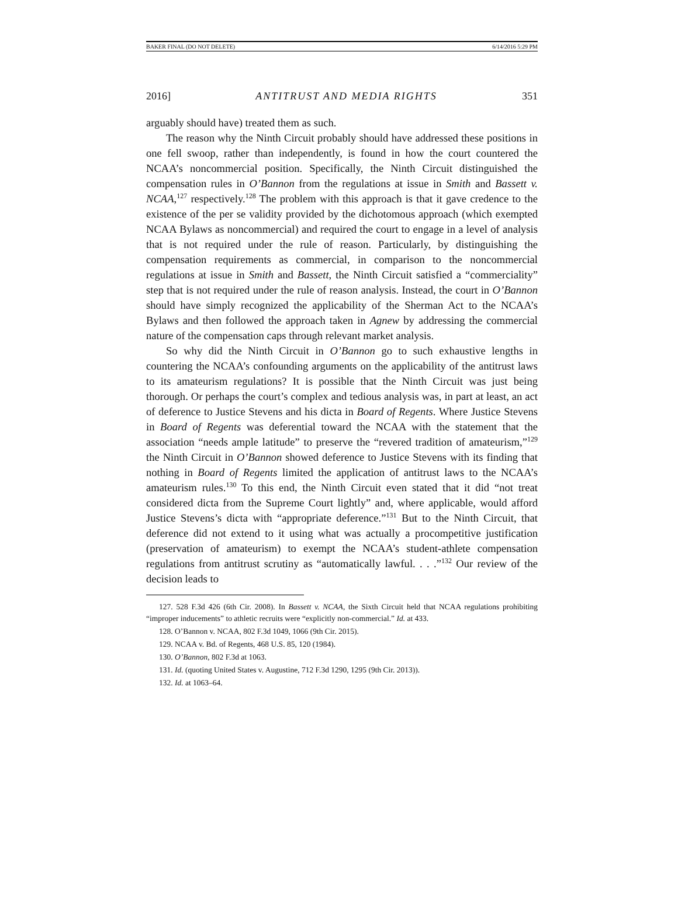BAKER FINAL (DO NOT DELETE) 6/14/2016 5:29 PM
2016] ANTITRUST AND MEDIA RIGHTS 351
arguably should have) treated them as such.
The reason why the Ninth Circuit probably should have addressed these positions in one fell swoop, rather than independently, is found in how the court countered the NCAA’s noncommercial position. Specifically, the Ninth Circuit distinguished the compensation rules in O’Bannon from the regulations at issue in Smith and Bassett v. NCAA,<sup>127</sup> respectively.<sup>128</sup> The problem with this approach is that it gave credence to the existence of the per se validity provided by the dichotomous approach (which exempted NCAA Bylaws as noncommercial) and required the court to engage in a level of analysis that is not required under the rule of reason. Particularly, by distinguishing the compensation requirements as commercial, in comparison to the noncommercial regulations at issue in Smith and Bassett, the Ninth Circuit satisfied a “commerciality” step that is not required under the rule of reason analysis. Instead, the court in O’Bannon should have simply recognized the applicability of the Sherman Act to the NCAA’s Bylaws and then followed the approach taken in Agnew by addressing the commercial nature of the compensation caps through relevant market analysis.
So why did the Ninth Circuit in O’Bannon go to such exhaustive lengths in countering the NCAA’s confounding arguments on the applicability of the antitrust laws to its amateurism regulations? It is possible that the Ninth Circuit was just being thorough. Or perhaps the court’s complex and tedious analysis was, in part at least, an act of deference to Justice Stevens and his dicta in Board of Regents. Where Justice Stevens in Board of Regents was deferential toward the NCAA with the statement that the association “needs ample latitude” to preserve the “revered tradition of amateurism,”<sup>129</sup> the Ninth Circuit in O’Bannon showed deference to Justice Stevens with its finding that nothing in Board of Regents limited the application of antitrust laws to the NCAA’s amateurism rules.<sup>130</sup> To this end, the Ninth Circuit even stated that it did “not treat considered dicta from the Supreme Court lightly” and, where applicable, would afford Justice Stevens’s dicta with “appropriate deference.”<sup>131</sup> But to the Ninth Circuit, that deference did not extend to it using what was actually a procompetitive justification (preservation of amateurism) to exempt the NCAA’s student-athlete compensation regulations from antitrust scrutiny as “automatically lawful. . . .”<sup>132</sup> Our review of the decision leads to
127. 528 F.3d 426 (6th Cir. 2008). In Bassett v. NCAA, the Sixth Circuit held that NCAA regulations prohibiting “improper inducements” to athletic recruits were “explicitly non-commercial.” Id. at 433.
128. O’Bannon v. NCAA, 802 F.3d 1049, 1066 (9th Cir. 2015).
129. NCAA v. Bd. of Regents, 468 U.S. 85, 120 (1984).
130. O’Bannon, 802 F.3d at 1063.
131. Id. (quoting United States v. Augustine, 712 F.3d 1290, 1295 (9th Cir. 2013)).
132. Id. at 1063–64.